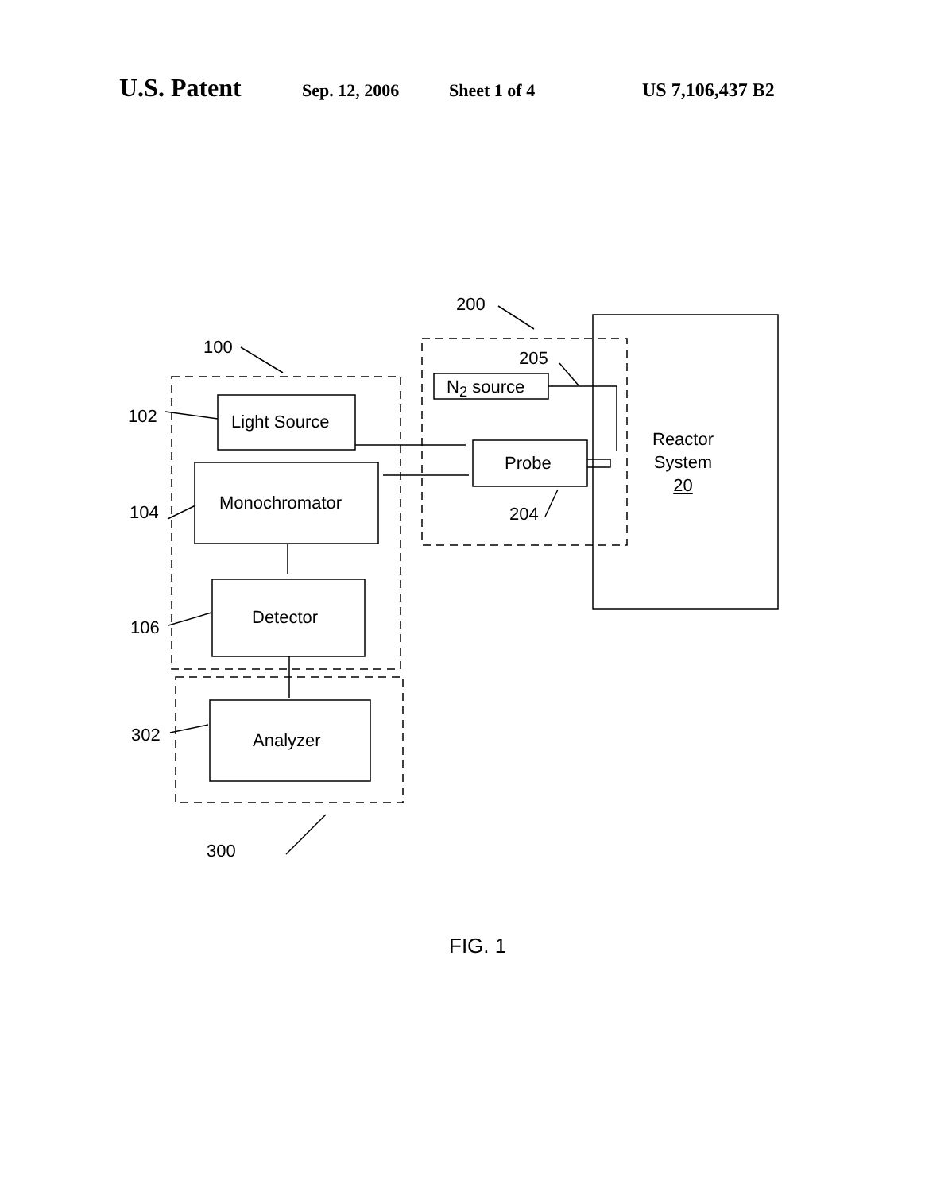U.S. Patent Sep. 12, 2006 Sheet 1 of 4 US 7,106,437 B2
200
100
205
N<sub>2</sub> source
102 Light Source
Reactor
System
20
Probe
Monochromator
104 204
Detector
106
Analyzer
302
300
FIG. 1